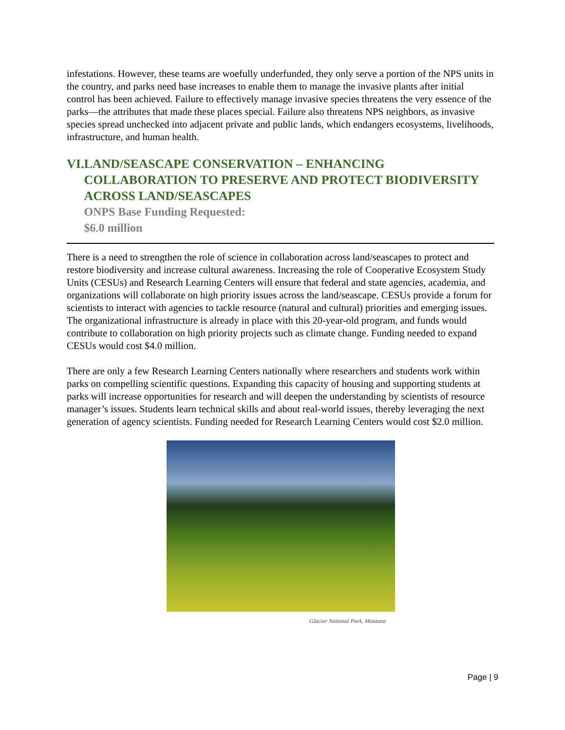infestations. However, these teams are woefully underfunded, they only serve a portion of the NPS units in the country, and parks need base increases to enable them to manage the invasive plants after initial control has been achieved. Failure to effectively manage invasive species threatens the very essence of the parks—the attributes that made these places special. Failure also threatens NPS neighbors, as invasive species spread unchecked into adjacent private and public lands, which endangers ecosystems, livelihoods, infrastructure, and human health.
VI. LAND/SEASCAPE CONSERVATION – ENHANCING COLLABORATION TO PRESERVE AND PROTECT BIODIVERSITY ACROSS LAND/SEASCAPES
ONPS Base Funding Requested:
$6.0 million
There is a need to strengthen the role of science in collaboration across land/seascapes to protect and restore biodiversity and increase cultural awareness. Increasing the role of Cooperative Ecosystem Study Units (CESUs) and Research Learning Centers will ensure that federal and state agencies, academia, and organizations will collaborate on high priority issues across the land/seascape. CESUs provide a forum for scientists to interact with agencies to tackle resource (natural and cultural) priorities and emerging issues. The organizational infrastructure is already in place with this 20-year-old program, and funds would contribute to collaboration on high priority projects such as climate change. Funding needed to expand CESUs would cost $4.0 million.
There are only a few Research Learning Centers nationally where researchers and students work within parks on compelling scientific questions. Expanding this capacity of housing and supporting students at parks will increase opportunities for research and will deepen the understanding by scientists of resource manager’s issues. Students learn technical skills and about real-world issues, thereby leveraging the next generation of agency scientists. Funding needed for Research Learning Centers would cost $2.0 million.
Glacier National Park, Montana
Page | 9